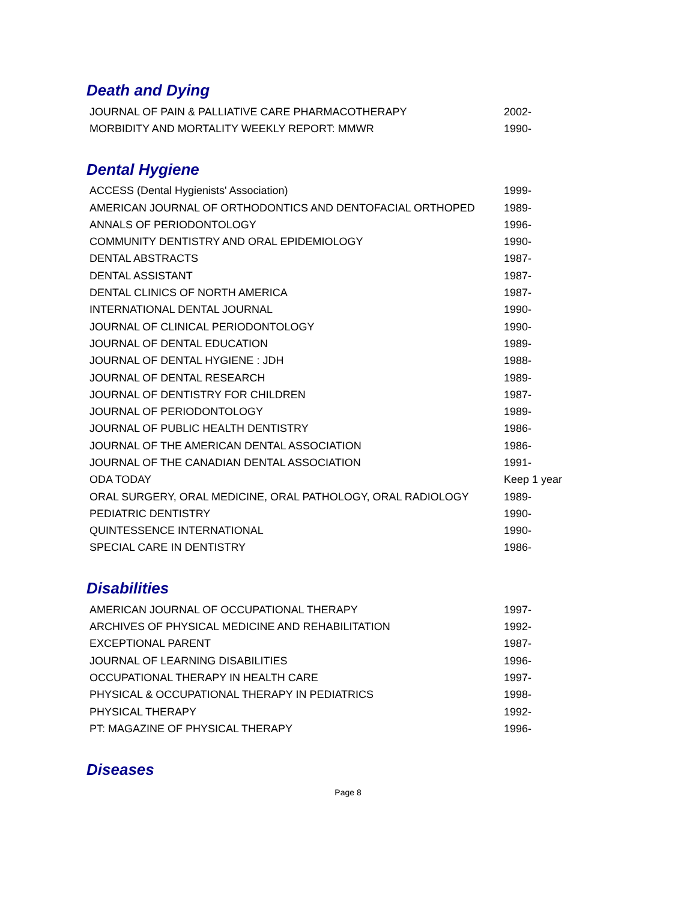Death and Dying
| JOURNAL OF PAIN & PALLIATIVE CARE PHARMACOTHERAPY | 2002- |
| MORBIDITY AND MORTALITY WEEKLY REPORT: MMWR | 1990- |
Dental Hygiene
| ACCESS (Dental Hygienists' Association) | 1999- |
| AMERICAN JOURNAL OF ORTHODONTICS AND DENTOFACIAL ORTHOPED | 1989- |
| ANNALS OF PERIODONTOLOGY | 1996- |
| COMMUNITY DENTISTRY AND ORAL EPIDEMIOLOGY | 1990- |
| DENTAL ABSTRACTS | 1987- |
| DENTAL ASSISTANT | 1987- |
| DENTAL CLINICS OF NORTH AMERICA | 1987- |
| INTERNATIONAL DENTAL JOURNAL | 1990- |
| JOURNAL OF CLINICAL PERIODONTOLOGY | 1990- |
| JOURNAL OF DENTAL EDUCATION | 1989- |
| JOURNAL OF DENTAL HYGIENE : JDH | 1988- |
| JOURNAL OF DENTAL RESEARCH | 1989- |
| JOURNAL OF DENTISTRY FOR CHILDREN | 1987- |
| JOURNAL OF PERIODONTOLOGY | 1989- |
| JOURNAL OF PUBLIC HEALTH DENTISTRY | 1986- |
| JOURNAL OF THE AMERICAN DENTAL ASSOCIATION | 1986- |
| JOURNAL OF THE CANADIAN DENTAL ASSOCIATION | 1991- |
| ODA TODAY | Keep 1 year |
| ORAL SURGERY, ORAL MEDICINE, ORAL PATHOLOGY, ORAL RADIOLOGY | 1989- |
| PEDIATRIC DENTISTRY | 1990- |
| QUINTESSENCE INTERNATIONAL | 1990- |
| SPECIAL CARE IN DENTISTRY | 1986- |
Disabilities
| AMERICAN JOURNAL OF OCCUPATIONAL THERAPY | 1997- |
| ARCHIVES OF PHYSICAL MEDICINE AND REHABILITATION | 1992- |
| EXCEPTIONAL PARENT | 1987- |
| JOURNAL OF LEARNING DISABILITIES | 1996- |
| OCCUPATIONAL THERAPY IN HEALTH CARE | 1997- |
| PHYSICAL & OCCUPATIONAL THERAPY IN PEDIATRICS | 1998- |
| PHYSICAL THERAPY | 1992- |
| PT: MAGAZINE OF PHYSICAL THERAPY | 1996- |
Diseases
Page 8